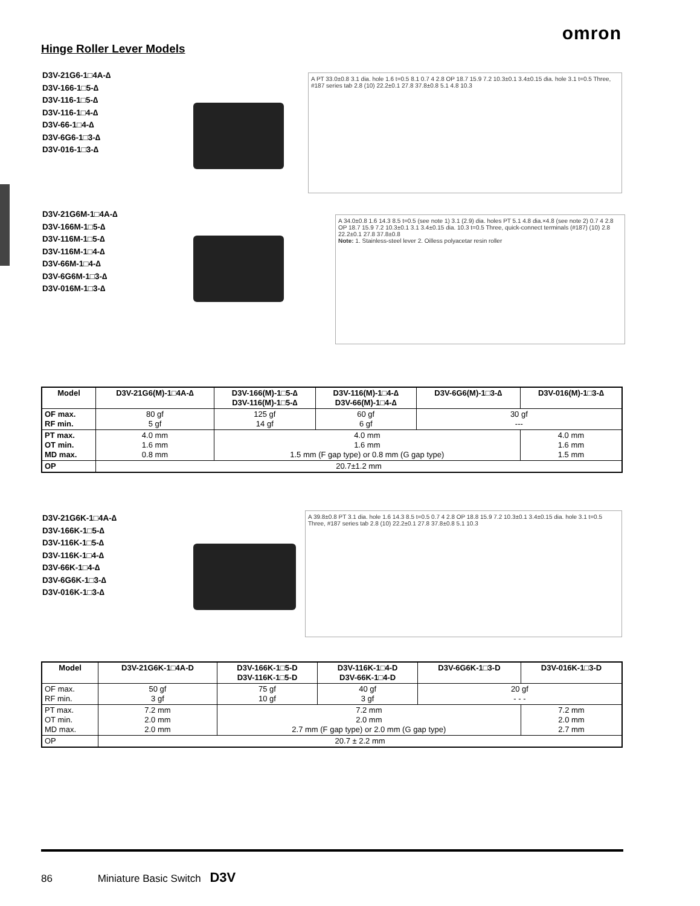omron
Hinge Roller Lever Models
D3V-21G6-1□4A-∆
D3V-166-1□5-∆
D3V-116-1□5-∆
D3V-116-1□4-∆
D3V-66-1□4-∆
D3V-6G6-1□3-∆
D3V-016-1□3-∆
A PT 33.0±0.8 3.1 dia. hole 1.6 t=0.5 8.1 0.7 4 2.8 OP 18.7 15.9 7.2 10.3±0.1 3.4±0.15 dia. hole 3.1 t=0.5 Three, #187 series tab 2.8 (10) 22.2±0.1 27.8 37.8±0.8 5.1 4.8 10.3
D3V-21G6M-1□4A-∆
D3V-166M-1□5-∆
D3V-116M-1□5-∆
D3V-116M-1□4-∆
D3V-66M-1□4-∆
D3V-6G6M-1□3-∆
D3V-016M-1□3-∆
A 34.0±0.8 1.6 14.3 8.5 t=0.5 (see note 1) 3.1 (2.9) dia. holes PT 5.1 4.8 dia.×4.8 (see note 2) 0.7 4 2.8 OP 18.7 15.9 7.2 10.3±0.1 3.1 3.4±0.15 dia. 10.3 t=0.5 Three, quick-connect terminals (#187) (10) 2.8 22.2±0.1 27.8 37.8±0.8
Note: 1. Stainless-steel lever 2. Oilless polyacetar resin roller
| Model | D3V-21G6(M)-1□4A-∆ | D3V-166(M)-1□5-∆ D3V-116(M)-1□5-∆ | D3V-116(M)-1□4-∆ D3V-66(M)-1□4-∆ | D3V-6G6(M)-1□3-∆ | D3V-016(M)-1□3-∆ |
| --- | --- | --- | --- | --- | --- |
| OF max. RF min. | 80 gf 5 gf | 125 gf 14 gf | 60 gf 6 gf | 30 gf --- | |
| PT max. OT min. MD max. | 4.0 mm 1.6 mm 0.8 mm | 4.0 mm 1.6 mm 1.5 mm (F gap type) or 0.8 mm (G gap type) | | | 4.0 mm 1.6 mm 1.5 mm |
| OP | 20.7±1.2 mm | | | | |
D3V-21G6K-1□4A-∆
D3V-166K-1□5-∆
D3V-116K-1□5-∆
D3V-116K-1□4-∆
D3V-66K-1□4-∆
D3V-6G6K-1□3-∆
D3V-016K-1□3-∆
A 39.8±0.8 PT 3.1 dia. hole 1.6 14.3 8.5 t=0.5 0.7 4 2.8 OP 18.8 15.9 7.2 10.3±0.1 3.4±0.15 dia. hole 3.1 t=0.5 Three, #187 series tab 2.8 (10) 22.2±0.1 27.8 37.8±0.8 5.1 10.3
| Model | D3V-21G6K-1□4A-D | D3V-166K-1□5-D D3V-116K-1□5-D | D3V-116K-1□4-D D3V-66K-1□4-D | D3V-6G6K-1□3-D | D3V-016K-1□3-D |
| --- | --- | --- | --- | --- | --- |
| OF max. RF min. | 50 gf 3 gf | 75 gf 10 gf | 40 gf 3 gf | 20 gf - - - | |
| PT max. OT min. MD max. | 7.2 mm 2.0 mm 2.0 mm | 7.2 mm 2.0 mm 2.7 mm (F gap type) or 2.0 mm (G gap type) | | | 7.2 mm 2.0 mm 2.7 mm |
| OP | 20.7 ± 2.2 mm | | | | |
86 Miniature Basic Switch D3V